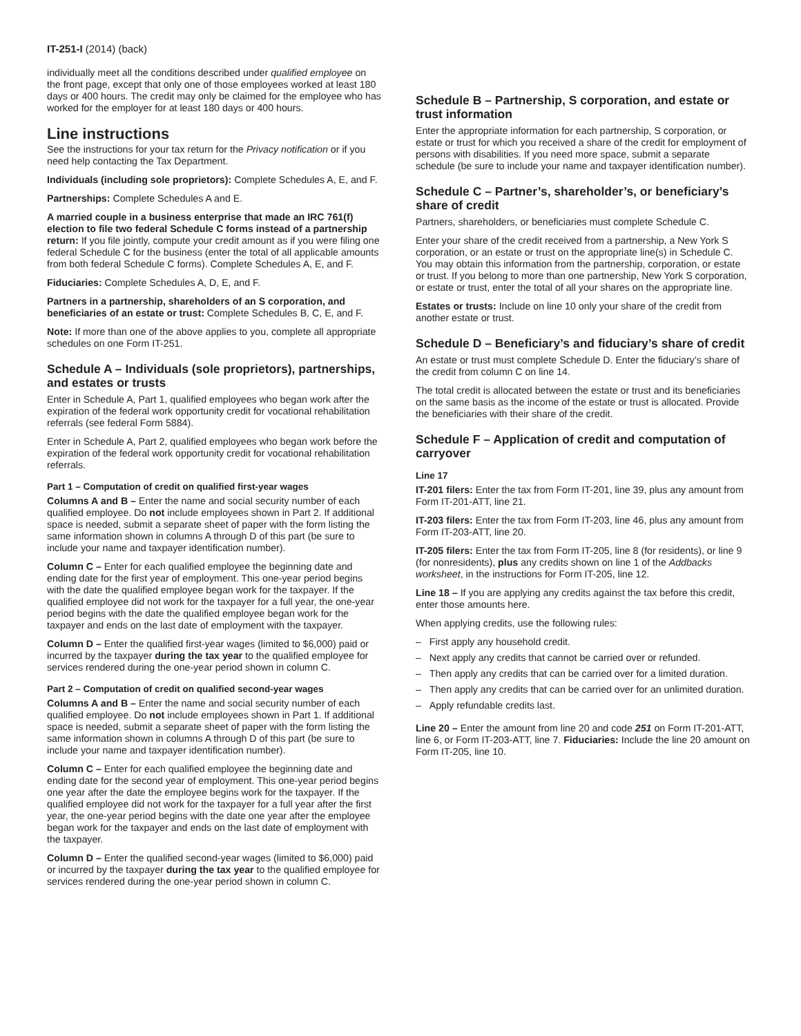IT-251-I (2014) (back)
individually meet all the conditions described under qualified employee on the front page, except that only one of those employees worked at least 180 days or 400 hours. The credit may only be claimed for the employee who has worked for the employer for at least 180 days or 400 hours.
Line instructions
See the instructions for your tax return for the Privacy notification or if you need help contacting the Tax Department.
Individuals (including sole proprietors): Complete Schedules A, E, and F.
Partnerships: Complete Schedules A and E.
A married couple in a business enterprise that made an IRC 761(f) election to file two federal Schedule C forms instead of a partnership return: If you file jointly, compute your credit amount as if you were filing one federal Schedule C for the business (enter the total of all applicable amounts from both federal Schedule C forms). Complete Schedules A, E, and F.
Fiduciaries: Complete Schedules A, D, E, and F.
Partners in a partnership, shareholders of an S corporation, and beneficiaries of an estate or trust: Complete Schedules B, C, E, and F.
Note: If more than one of the above applies to you, complete all appropriate schedules on one Form IT-251.
Schedule A – Individuals (sole proprietors), partnerships, and estates or trusts
Enter in Schedule A, Part 1, qualified employees who began work after the expiration of the federal work opportunity credit for vocational rehabilitation referrals (see federal Form 5884).
Enter in Schedule A, Part 2, qualified employees who began work before the expiration of the federal work opportunity credit for vocational rehabilitation referrals.
Part 1 – Computation of credit on qualified first-year wages
Columns A and B – Enter the name and social security number of each qualified employee. Do not include employees shown in Part 2. If additional space is needed, submit a separate sheet of paper with the form listing the same information shown in columns A through D of this part (be sure to include your name and taxpayer identification number).
Column C – Enter for each qualified employee the beginning date and ending date for the first year of employment. This one-year period begins with the date the qualified employee began work for the taxpayer. If the qualified employee did not work for the taxpayer for a full year, the one-year period begins with the date the qualified employee began work for the taxpayer and ends on the last date of employment with the taxpayer.
Column D – Enter the qualified first-year wages (limited to $6,000) paid or incurred by the taxpayer during the tax year to the qualified employee for services rendered during the one-year period shown in column C.
Part 2 – Computation of credit on qualified second-year wages
Columns A and B – Enter the name and social security number of each qualified employee. Do not include employees shown in Part 1. If additional space is needed, submit a separate sheet of paper with the form listing the same information shown in columns A through D of this part (be sure to include your name and taxpayer identification number).
Column C – Enter for each qualified employee the beginning date and ending date for the second year of employment. This one-year period begins one year after the date the employee begins work for the taxpayer. If the qualified employee did not work for the taxpayer for a full year after the first year, the one-year period begins with the date one year after the employee began work for the taxpayer and ends on the last date of employment with the taxpayer.
Column D – Enter the qualified second-year wages (limited to $6,000) paid or incurred by the taxpayer during the tax year to the qualified employee for services rendered during the one-year period shown in column C.
Schedule B – Partnership, S corporation, and estate or trust information
Enter the appropriate information for each partnership, S corporation, or estate or trust for which you received a share of the credit for employment of persons with disabilities. If you need more space, submit a separate schedule (be sure to include your name and taxpayer identification number).
Schedule C – Partner’s, shareholder’s, or beneficiary’s share of credit
Partners, shareholders, or beneficiaries must complete Schedule C.
Enter your share of the credit received from a partnership, a New York S corporation, or an estate or trust on the appropriate line(s) in Schedule C. You may obtain this information from the partnership, corporation, or estate or trust. If you belong to more than one partnership, New York S corporation, or estate or trust, enter the total of all your shares on the appropriate line.
Estates or trusts: Include on line 10 only your share of the credit from another estate or trust.
Schedule D – Beneficiary’s and fiduciary’s share of credit
An estate or trust must complete Schedule D. Enter the fiduciary’s share of the credit from column C on line 14.
The total credit is allocated between the estate or trust and its beneficiaries on the same basis as the income of the estate or trust is allocated. Provide the beneficiaries with their share of the credit.
Schedule F – Application of credit and computation of carryover
Line 17
IT-201 filers: Enter the tax from Form IT-201, line 39, plus any amount from Form IT-201-ATT, line 21.
IT-203 filers: Enter the tax from Form IT-203, line 46, plus any amount from Form IT-203-ATT, line 20.
IT-205 filers: Enter the tax from Form IT-205, line 8 (for residents), or line 9 (for nonresidents), plus any credits shown on line 1 of the Addbacks worksheet, in the instructions for Form IT-205, line 12.
Line 18 – If you are applying any credits against the tax before this credit, enter those amounts here.
When applying credits, use the following rules:
– First apply any household credit.
– Next apply any credits that cannot be carried over or refunded.
– Then apply any credits that can be carried over for a limited duration.
– Then apply any credits that can be carried over for an unlimited duration.
– Apply refundable credits last.
Line 20 – Enter the amount from line 20 and code 251 on Form IT-201-ATT, line 6, or Form IT-203-ATT, line 7. Fiduciaries: Include the line 20 amount on Form IT-205, line 10.